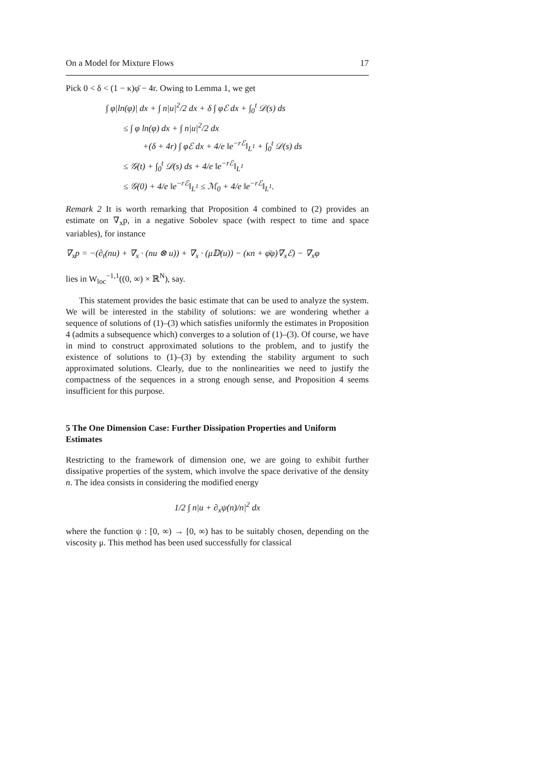On a Model for Mixture Flows 17
Pick 0 < δ < (1 − κ)φ̄ − 4r. Owing to Lemma 1, we get
∫ φ|ln(φ)| dx + ∫ n|u|<sup>2</sup>/2 dx + δ ∫ φℰ dx + ∫<sub>0</sub><sup>t</sup> 𝒟(s) ds
≤ ∫ φ ln(φ) dx + ∫ n|u|<sup>2</sup>/2 dx
+(δ + 4r) ∫ φℰ dx + 4/e ‖e<sup>−rℰ</sup>‖<sub>L<sup>1</sup></sub> + ∫<sub>0</sub><sup>t</sup> 𝒟(s) ds
≤ 𝒢(t) + ∫<sub>0</sub><sup>t</sup> 𝒟(s) ds + 4/e ‖e<sup>−rℰ</sup>‖<sub>L<sup>1</sup></sub>
≤ 𝒢(0) + 4/e ‖e<sup>−rℰ</sup>‖<sub>L<sup>1</sup></sub> ≤ ℳ<sub>0</sub> + 4/e ‖e<sup>−rℰ</sup>‖<sub>L<sup>1</sup></sub>.
Remark 2 It is worth remarking that Proposition 4 combined to (2) provides an estimate on ∇<sub>x</sub>p, in a negative Sobolev space (with respect to time and space variables), for instance
∇<sub>x</sub>p = −(∂<sub>t</sub>(nu) + ∇<sub>x</sub> · (nu ⊗ u)) + ∇<sub>x</sub> · (μ𝔻(u)) − (κn + φ̄φ)∇<sub>x</sub>ℰ) − ∇<sub>x</sub>φ
lies in W<sub>loc</sub><sup>−1,1</sup>((0, ∞) × ℝ<sup>N</sup>), say.
This statement provides the basic estimate that can be used to analyze the system. We will be interested in the stability of solutions: we are wondering whether a sequence of solutions of (1)–(3) which satisfies uniformly the estimates in Proposition 4 (admits a subsequence which) converges to a solution of (1)–(3). Of course, we have in mind to construct approximated solutions to the problem, and to justify the existence of solutions to (1)–(3) by extending the stability argument to such approximated solutions. Clearly, due to the nonlinearities we need to justify the compactness of the sequences in a strong enough sense, and Proposition 4 seems insufficient for this purpose.
5 The One Dimension Case: Further Dissipation Properties and Uniform Estimates
Restricting to the framework of dimension one, we are going to exhibit further dissipative properties of the system, which involve the space derivative of the density n. The idea consists in considering the modified energy
1/2 ∫ n|u + ∂<sub>x</sub>ψ(n)/n|<sup>2</sup> dx
where the function ψ : [0, ∞) → [0, ∞) has to be suitably chosen, depending on the viscosity μ. This method has been used successfully for classical